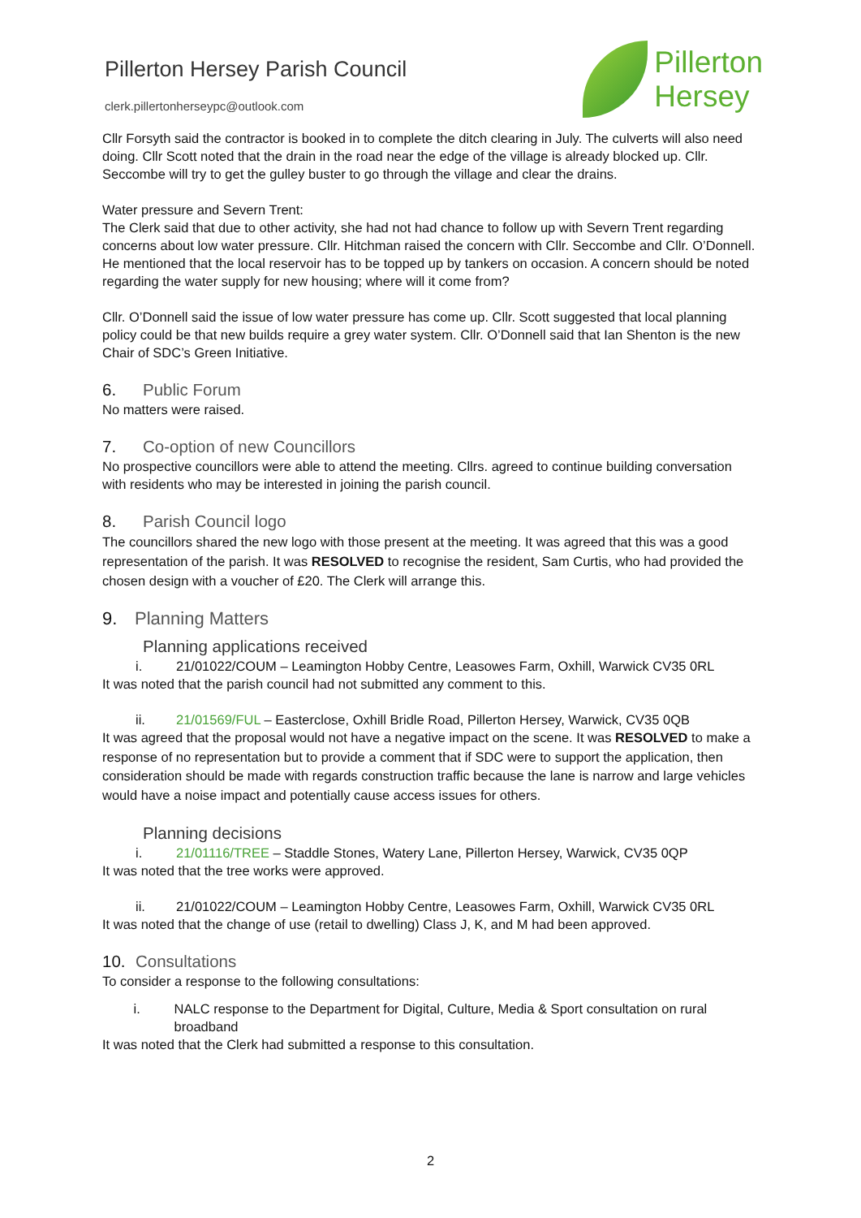Pillerton Hersey Parish Council
clerk.pillertonherseypc@outlook.com
Pillerton
Hersey
Cllr Forsyth said the contractor is booked in to complete the ditch clearing in July. The culverts will also need doing. Cllr Scott noted that the drain in the road near the edge of the village is already blocked up. Cllr. Seccombe will try to get the gulley buster to go through the village and clear the drains.
Water pressure and Severn Trent:
The Clerk said that due to other activity, she had not had chance to follow up with Severn Trent regarding concerns about low water pressure. Cllr. Hitchman raised the concern with Cllr. Seccombe and Cllr. O’Donnell. He mentioned that the local reservoir has to be topped up by tankers on occasion. A concern should be noted regarding the water supply for new housing; where will it come from?
Cllr. O’Donnell said the issue of low water pressure has come up. Cllr. Scott suggested that local planning policy could be that new builds require a grey water system. Cllr. O’Donnell said that Ian Shenton is the new Chair of SDC’s Green Initiative.
6. Public Forum
No matters were raised.
7. Co-option of new Councillors
No prospective councillors were able to attend the meeting. Cllrs. agreed to continue building conversation with residents who may be interested in joining the parish council.
8. Parish Council logo
The councillors shared the new logo with those present at the meeting. It was agreed that this was a good representation of the parish. It was RESOLVED to recognise the resident, Sam Curtis, who had provided the chosen design with a voucher of £20. The Clerk will arrange this.
9. Planning Matters
Planning applications received
i. 21/01022/COUM – Leamington Hobby Centre, Leasowes Farm, Oxhill, Warwick CV35 0RL
It was noted that the parish council had not submitted any comment to this.
ii. 21/01569/FUL – Easterclose, Oxhill Bridle Road, Pillerton Hersey, Warwick, CV35 0QB
It was agreed that the proposal would not have a negative impact on the scene. It was RESOLVED to make a response of no representation but to provide a comment that if SDC were to support the application, then consideration should be made with regards construction traffic because the lane is narrow and large vehicles would have a noise impact and potentially cause access issues for others.
Planning decisions
i. 21/01116/TREE – Staddle Stones, Watery Lane, Pillerton Hersey, Warwick, CV35 0QP
It was noted that the tree works were approved.
ii. 21/01022/COUM – Leamington Hobby Centre, Leasowes Farm, Oxhill, Warwick CV35 0RL
It was noted that the change of use (retail to dwelling) Class J, K, and M had been approved.
10. Consultations
To consider a response to the following consultations:
i. NALC response to the Department for Digital, Culture, Media & Sport consultation on rural broadband
It was noted that the Clerk had submitted a response to this consultation.
2